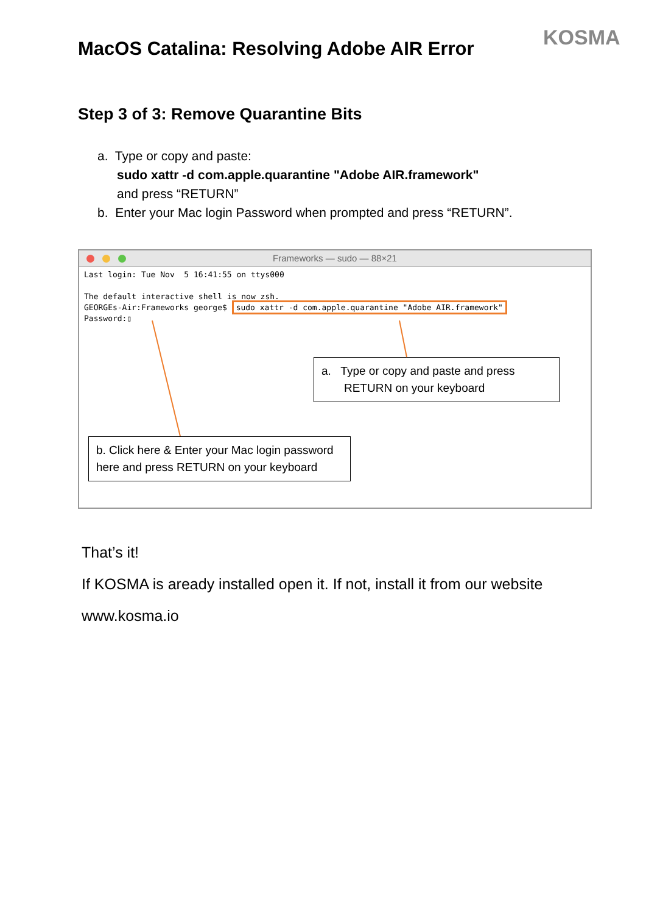KOSMA
MacOS Catalina: Resolving Adobe AIR Error
Step 3 of 3: Remove Quarantine Bits
a. Type or copy and paste:
sudo xattr -d com.apple.quarantine "Adobe AIR.framework"
and press “RETURN”
b. Enter your Mac login Password when prompted and press “RETURN”.
Frameworks — sudo — 88×21
Last login: Tue Nov 5 16:41:55 on ttys000 The default interactive shell is now zsh. GEORGEs-Air:Frameworks george$ sudo xattr -d com.apple.quarantine "Adobe AIR.framework" Password:▯
a. Type or copy and paste and press
RETURN on your keyboard
b. Click here & Enter your Mac login password here and press RETURN on your keyboard
That’s it!
If KOSMA is aready installed open it. If not, install it from our website
www.kosma.io